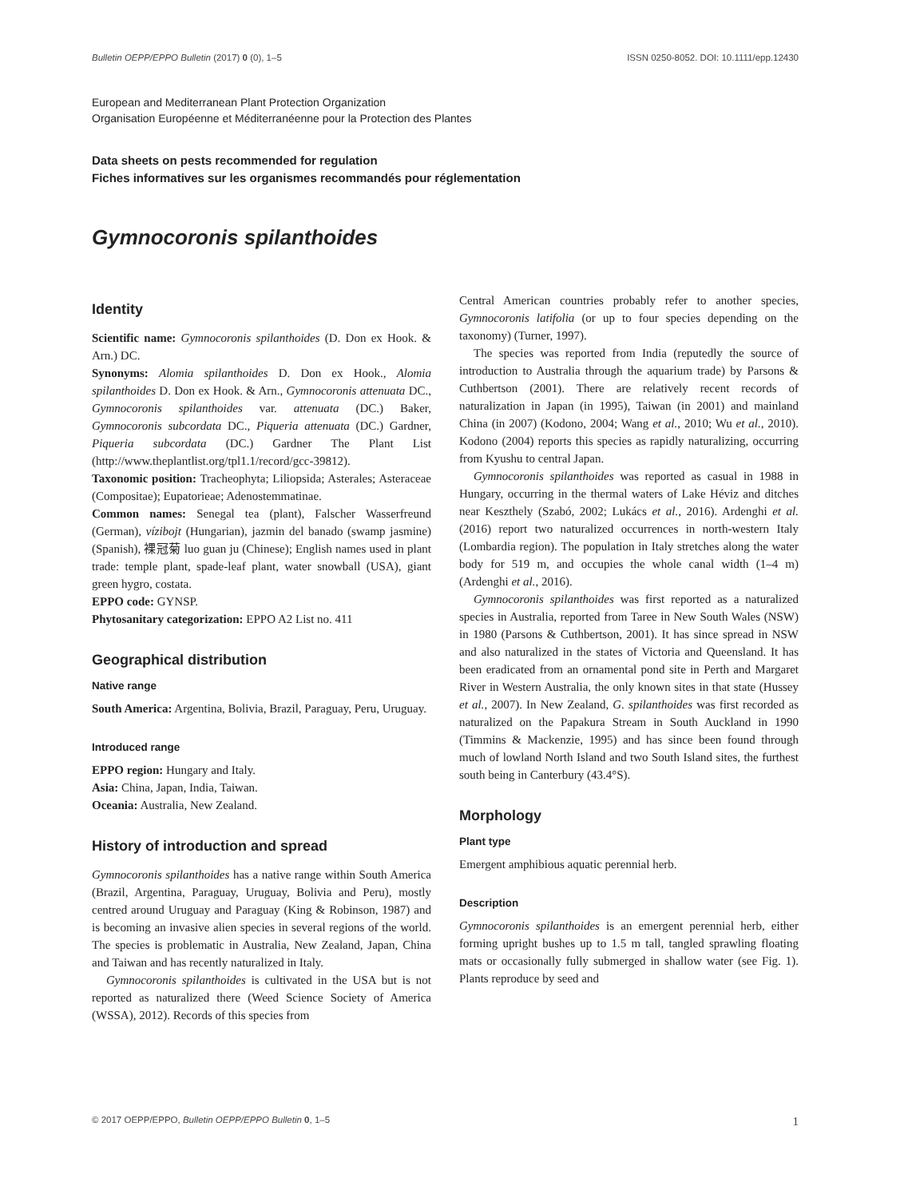Bulletin OEPP/EPPO Bulletin (2017) 0 (0), 1–5 ISSN 0250-8052. DOI: 10.1111/epp.12430
European and Mediterranean Plant Protection Organization
Organisation Européenne et Méditerranéenne pour la Protection des Plantes
Data sheets on pests recommended for regulation
Fiches informatives sur les organismes recommandés pour réglementation
Gymnocoronis spilanthoides
Identity
Scientific name: Gymnocoronis spilanthoides (D. Don ex Hook. & Arn.) DC.
Synonyms: Alomia spilanthoides D. Don ex Hook., Alomia spilanthoides D. Don ex Hook. & Arn., Gymnocoronis attenuata DC., Gymnocoronis spilanthoides var. attenuata (DC.) Baker, Gymnocoronis subcordata DC., Piqueria attenuata (DC.) Gardner, Piqueria subcordata (DC.) Gardner The Plant List (http://www.theplantlist.org/tpl1.1/record/gcc-39812).
Taxonomic position: Tracheophyta; Liliopsida; Asterales; Asteraceae (Compositae); Eupatorieae; Adenostemmatinae.
Common names: Senegal tea (plant), Falscher Wasserfreund (German), vízibojt (Hungarian), jazmin del banado (swamp jasmine) (Spanish), 裸冠菊 luo guan ju (Chinese); English names used in plant trade: temple plant, spade-leaf plant, water snowball (USA), giant green hygro, costata.
EPPO code: GYNSP.
Phytosanitary categorization: EPPO A2 List no. 411
Geographical distribution
Native range
South America: Argentina, Bolivia, Brazil, Paraguay, Peru, Uruguay.
Introduced range
EPPO region: Hungary and Italy.
Asia: China, Japan, India, Taiwan.
Oceania: Australia, New Zealand.
History of introduction and spread
Gymnocoronis spilanthoides has a native range within South America (Brazil, Argentina, Paraguay, Uruguay, Bolivia and Peru), mostly centred around Uruguay and Paraguay (King & Robinson, 1987) and is becoming an invasive alien species in several regions of the world. The species is problematic in Australia, New Zealand, Japan, China and Taiwan and has recently naturalized in Italy.
Gymnocoronis spilanthoides is cultivated in the USA but is not reported as naturalized there (Weed Science Society of America (WSSA), 2012). Records of this species from
Central American countries probably refer to another species, Gymnocoronis latifolia (or up to four species depending on the taxonomy) (Turner, 1997).
The species was reported from India (reputedly the source of introduction to Australia through the aquarium trade) by Parsons & Cuthbertson (2001). There are relatively recent records of naturalization in Japan (in 1995), Taiwan (in 2001) and mainland China (in 2007) (Kodono, 2004; Wang et al., 2010; Wu et al., 2010). Kodono (2004) reports this species as rapidly naturalizing, occurring from Kyushu to central Japan.
Gymnocoronis spilanthoides was reported as casual in 1988 in Hungary, occurring in the thermal waters of Lake Héviz and ditches near Keszthely (Szabó, 2002; Lukács et al., 2016). Ardenghi et al. (2016) report two naturalized occurrences in north-western Italy (Lombardia region). The population in Italy stretches along the water body for 519 m, and occupies the whole canal width (1–4 m) (Ardenghi et al., 2016).
Gymnocoronis spilanthoides was first reported as a naturalized species in Australia, reported from Taree in New South Wales (NSW) in 1980 (Parsons & Cuthbertson, 2001). It has since spread in NSW and also naturalized in the states of Victoria and Queensland. It has been eradicated from an ornamental pond site in Perth and Margaret River in Western Australia, the only known sites in that state (Hussey et al., 2007). In New Zealand, G. spilanthoides was first recorded as naturalized on the Papakura Stream in South Auckland in 1990 (Timmins & Mackenzie, 1995) and has since been found through much of lowland North Island and two South Island sites, the furthest south being in Canterbury (43.4°S).
Morphology
Plant type
Emergent amphibious aquatic perennial herb.
Description
Gymnocoronis spilanthoides is an emergent perennial herb, either forming upright bushes up to 1.5 m tall, tangled sprawling floating mats or occasionally fully submerged in shallow water (see Fig. 1). Plants reproduce by seed and
© 2017 OEPP/EPPO, Bulletin OEPP/EPPO Bulletin 0, 1–5 1